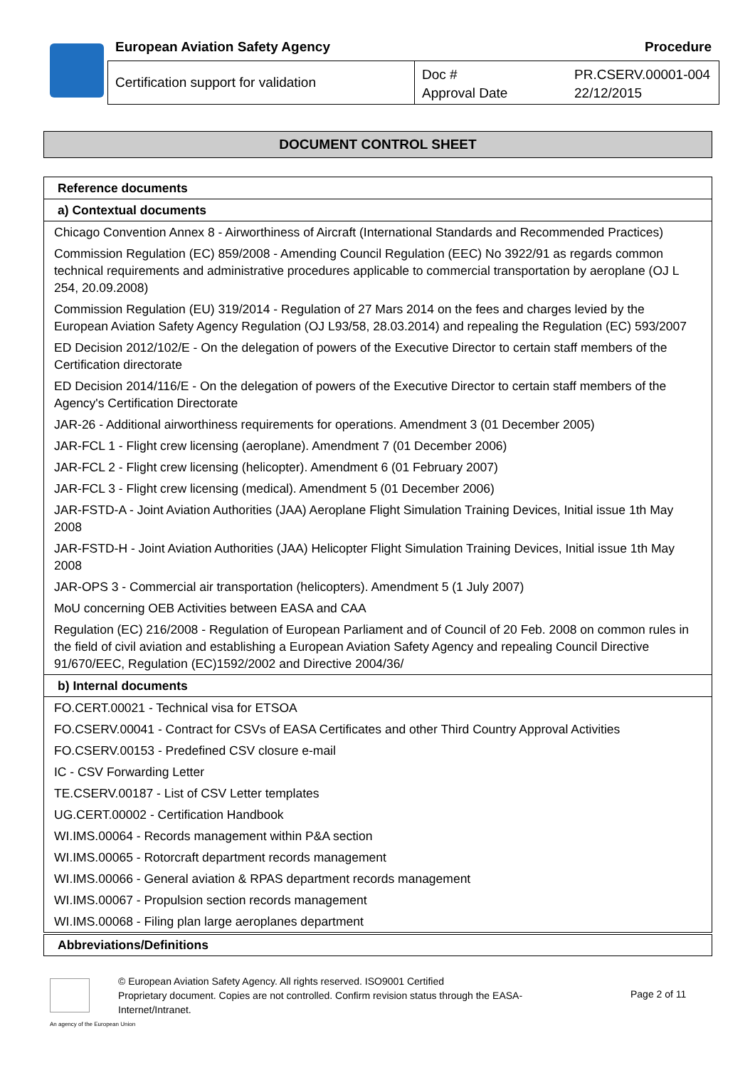European Aviation Safety Agency
Procedure
Certification support for validation
Doc #
Approval Date
PR.CSERV.00001-004
22/12/2015
DOCUMENT CONTROL SHEET
| Reference documents |
| --- |
| a) Contextual documents |
| Chicago Convention Annex 8 - Airworthiness of Aircraft (International Standards and Recommended Practices) |
| Commission Regulation (EC) 859/2008 - Amending Council Regulation (EEC) No 3922/91 as regards common technical requirements and administrative procedures applicable to commercial transportation by aeroplane (OJ L 254, 20.09.2008) |
| Commission Regulation (EU) 319/2014 - Regulation of 27 Mars 2014 on the fees and charges levied by the European Aviation Safety Agency Regulation (OJ L93/58, 28.03.2014) and repealing the Regulation (EC) 593/2007 |
| ED Decision 2012/102/E - On the delegation of powers of the Executive Director to certain staff members of the Certification directorate |
| ED Decision 2014/116/E - On the delegation of powers of the Executive Director to certain staff members of the Agency's Certification Directorate |
| JAR-26 - Additional airworthiness requirements for operations. Amendment 3 (01 December 2005) |
| JAR-FCL 1 - Flight crew licensing (aeroplane). Amendment 7 (01 December 2006) |
| JAR-FCL 2 - Flight crew licensing (helicopter). Amendment 6 (01 February 2007) |
| JAR-FCL 3 - Flight crew licensing (medical). Amendment 5 (01 December 2006) |
| JAR-FSTD-A - Joint Aviation Authorities (JAA) Aeroplane Flight Simulation Training Devices, Initial issue 1th May 2008 |
| JAR-FSTD-H - Joint Aviation Authorities (JAA) Helicopter Flight Simulation Training Devices, Initial issue 1th May 2008 |
| JAR-OPS 3 - Commercial air transportation (helicopters). Amendment 5 (1 July 2007) |
| MoU concerning OEB Activities between EASA and CAA |
| Regulation (EC) 216/2008 - Regulation of European Parliament and of Council of 20 Feb. 2008 on common rules in the field of civil aviation and establishing a European Aviation Safety Agency and repealing Council Directive 91/670/EEC, Regulation (EC)1592/2002 and Directive 2004/36/ |
| b) Internal documents |
| FO.CERT.00021 - Technical visa for ETSOA |
| FO.CSERV.00041 - Contract for CSVs of EASA Certificates and other Third Country Approval Activities |
| FO.CSERV.00153 - Predefined CSV closure e-mail |
| IC - CSV Forwarding Letter |
| TE.CSERV.00187 - List of CSV Letter templates |
| UG.CERT.00002 - Certification Handbook |
| WI.IMS.00064 - Records management within P&A section |
| WI.IMS.00065 - Rotorcraft department records management |
| WI.IMS.00066 - General aviation & RPAS department records management |
| WI.IMS.00067 - Propulsion section records management |
| WI.IMS.00068 - Filing plan large aeroplanes department |
Abbreviations/Definitions
© European Aviation Safety Agency. All rights reserved. ISO9001 Certified
Proprietary document. Copies are not controlled. Confirm revision status through the EASA-Internet/Intranet.
Page 2 of 11
An agency of the European Union